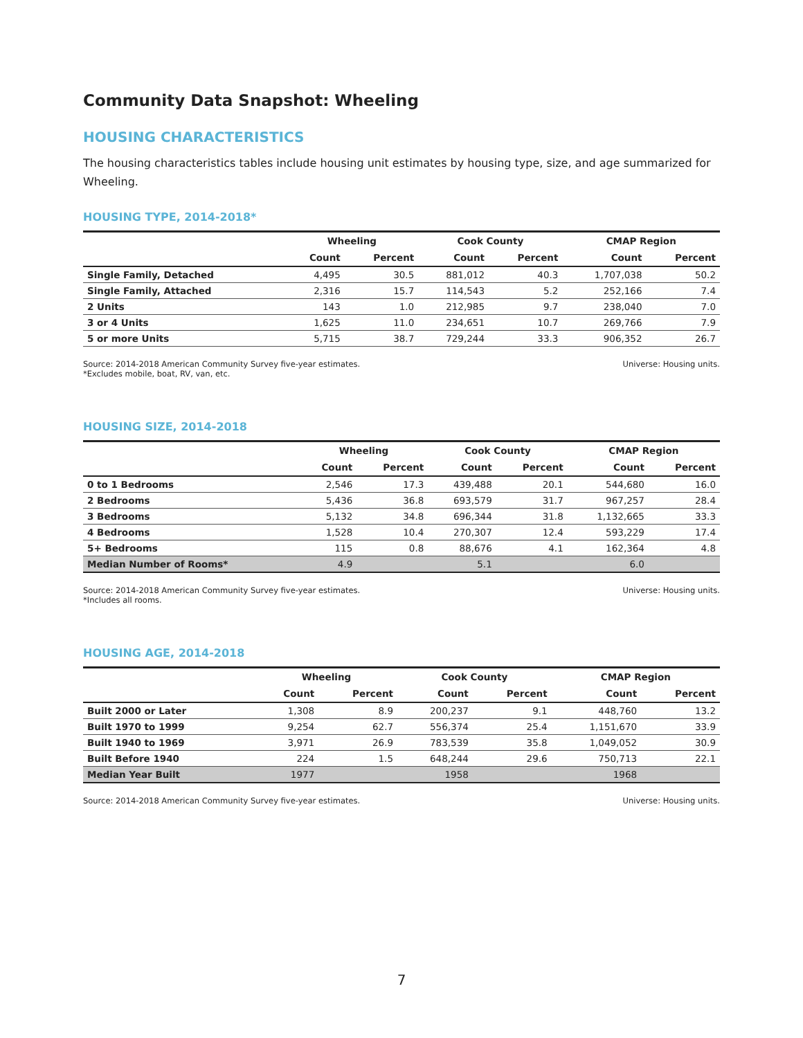Community Data Snapshot: Wheeling
HOUSING CHARACTERISTICS
The housing characteristics tables include housing unit estimates by housing type, size, and age summarized for Wheeling.
HOUSING TYPE, 2014-2018*
| | Wheeling | | Cook County | | CMAP Region | |
| --- | --- | --- | --- | --- | --- | --- |
| | Count | Percent | Count | Percent | Count | Percent |
| Single Family, Detached | 4,495 | 30.5 | 881,012 | 40.3 | 1,707,038 | 50.2 |
| Single Family, Attached | 2,316 | 15.7 | 114,543 | 5.2 | 252,166 | 7.4 |
| 2 Units | 143 | 1.0 | 212,985 | 9.7 | 238,040 | 7.0 |
| 3 or 4 Units | 1,625 | 11.0 | 234,651 | 10.7 | 269,766 | 7.9 |
| 5 or more Units | 5,715 | 38.7 | 729,244 | 33.3 | 906,352 | 26.7 |
Source: 2014-2018 American Community Survey five-year estimates.
*Excludes mobile, boat, RV, van, etc.
Universe: Housing units.
HOUSING SIZE, 2014-2018
| | Wheeling | | Cook County | | CMAP Region | |
| --- | --- | --- | --- | --- | --- | --- |
| | Count | Percent | Count | Percent | Count | Percent |
| 0 to 1 Bedrooms | 2,546 | 17.3 | 439,488 | 20.1 | 544,680 | 16.0 |
| 2 Bedrooms | 5,436 | 36.8 | 693,579 | 31.7 | 967,257 | 28.4 |
| 3 Bedrooms | 5,132 | 34.8 | 696,344 | 31.8 | 1,132,665 | 33.3 |
| 4 Bedrooms | 1,528 | 10.4 | 270,307 | 12.4 | 593,229 | 17.4 |
| 5+ Bedrooms | 115 | 0.8 | 88,676 | 4.1 | 162,364 | 4.8 |
| Median Number of Rooms* | 4.9 | | 5.1 | | 6.0 | |
Source: 2014-2018 American Community Survey five-year estimates.
*Includes all rooms.
Universe: Housing units.
HOUSING AGE, 2014-2018
| | Wheeling | | Cook County | | CMAP Region | |
| --- | --- | --- | --- | --- | --- | --- |
| | Count | Percent | Count | Percent | Count | Percent |
| Built 2000 or Later | 1,308 | 8.9 | 200,237 | 9.1 | 448,760 | 13.2 |
| Built 1970 to 1999 | 9,254 | 62.7 | 556,374 | 25.4 | 1,151,670 | 33.9 |
| Built 1940 to 1969 | 3,971 | 26.9 | 783,539 | 35.8 | 1,049,052 | 30.9 |
| Built Before 1940 | 224 | 1.5 | 648,244 | 29.6 | 750,713 | 22.1 |
| Median Year Built | 1977 | | 1958 | | 1968 | |
Source: 2014-2018 American Community Survey five-year estimates.
Universe: Housing units.
7